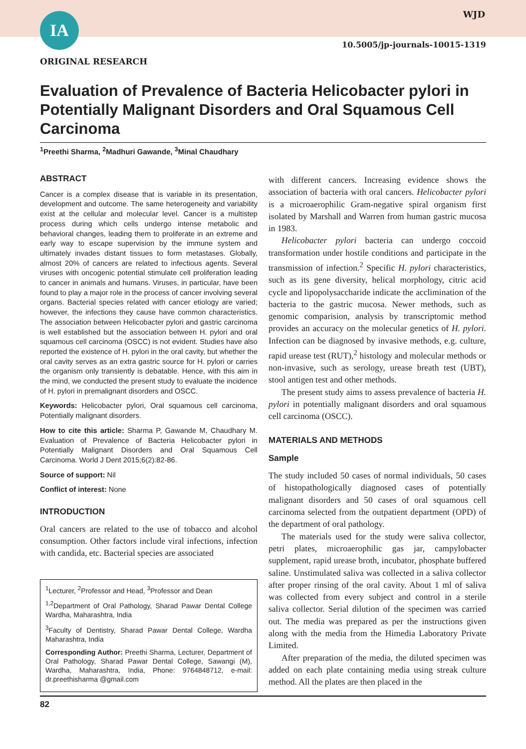IA WJD
10.5005/jp-journals-10015-1319
ORIGINAL RESEARCH
Evaluation of Prevalence of Bacteria Helicobacter pylori in Potentially Malignant Disorders and Oral Squamous Cell Carcinoma
<sup>1</sup> Preethi Sharma, <sup>2</sup>Madhuri Gawande, <sup>3</sup>Minal Chaudhary
ABSTRACT
Cancer is a complex disease that is variable in its presentation, development and outcome. The same heterogeneity and variability exist at the cellular and molecular level. Cancer is a multistep process during which cells undergo intense metabolic and behavioral changes, leading them to proliferate in an extreme and early way to escape supervision by the immune system and ultimately invades distant tissues to form metastases. Globally, almost 20% of cancers are related to infectious agents. Several viruses with oncogenic potential stimulate cell proliferation leading to cancer in animals and humans. Viruses, in particular, have been found to play a major role in the process of cancer involving several organs. Bacterial species related with cancer etiology are varied; however, the infections they cause have common characteristics. The association between Helicobacter pylori and gastric carcinoma is well established but the association between H. pylori and oral squamous cell carcinoma (OSCC) is not evident. Studies have also reported the existence of H. pylori in the oral cavity, but whether the oral cavity serves as an extra gastric source for H. pylori or carries the organism only transiently is debatable. Hence, with this aim in the mind, we conducted the present study to evaluate the incidence of H. pylori in premalignant disorders and OSCC.
Keywords: Helicobacter pylori, Oral squamous cell carcinoma, Potentially malignant disorders.
How to cite this article: Sharma P, Gawande M, Chaudhary M. Evaluation of Prevalence of Bacteria Helicobacter pylori in Potentially Malignant Disorders and Oral Squamous Cell Carcinoma. World J Dent 2015;6(2):82-86.
Source of support: Nil
Conflict of interest: None
INTRODUCTION
Oral cancers are related to the use of tobacco and alcohol consumption. Other factors include viral infections, infection with candida, etc. Bacterial species are associated
<sup>1</sup> Lecturer, <sup>2</sup>Professor and Head, <sup>3</sup>Professor and Dean
<sup>1,2</sup>Department of Oral Pathology, Sharad Pawar Dental College Wardha, Maharashtra, India
<sup>3</sup> Faculty of Dentistry, Sharad Pawar Dental College, Wardha Maharashtra, India
Corresponding Author: Preethi Sharma, Lecturer, Department of Oral Pathology, Sharad Pawar Dental College, Sawangi (M), Wardha, Maharashtra, India, Phone: 9764848712, e-mail: dr.preethisharma @gmail.com
with different cancers. Increasing evidence shows the association of bacteria with oral cancers. Helicobacter pylori is a microaerophilic Gram-negative spiral organism first isolated by Marshall and Warren from human gastric mucosa in 1983.
Helicobacter pylori bacteria can undergo coccoid transformation under hostile conditions and participate in the transmission of infection.<sup>2</sup> Specific H. pylori characteristics, such as its gene diversity, helical morphology, citric acid cycle and lipopolysaccharide indicate the acclimination of the bacteria to the gastric mucosa. Newer methods, such as genomic comparision, analysis by transcriptomic method provides an accuracy on the molecular genetics of H. pylori. Infection can be diagnosed by invasive methods, e.g. culture, rapid urease test (RUT),<sup>2</sup> histology and molecular methods or non-invasive, such as serology, urease breath test (UBT), stool antigen test and other methods.
The present study aims to assess prevalence of bacteria H. pylori in potentially malignant disorders and oral squamous cell carcinoma (OSCC).
MATERIALS AND METHODS
Sample
The study included 50 cases of normal individuals, 50 cases of histopathologically diagnosed cases of potentially malignant disorders and 50 cases of oral squamous cell carcinoma selected from the outpatient department (OPD) of the department of oral pathology.
The materials used for the study were saliva collector, petri plates, microaerophilic gas jar, campylobacter supplement, rapid urease broth, incubator, phosphate buffered saline. Unstimulated saliva was collected in a saliva collector after proper rinsing of the oral cavity. About 1 ml of saliva was collected from every subject and control in a sterile saliva collector. Serial dilution of the specimen was carried out. The media was prepared as per the instructions given along with the media from the Himedia Laboratory Private Limited.
After preparation of the media, the diluted specimen was added on each plate containing media using streak culture method. All the plates are then placed in the
82